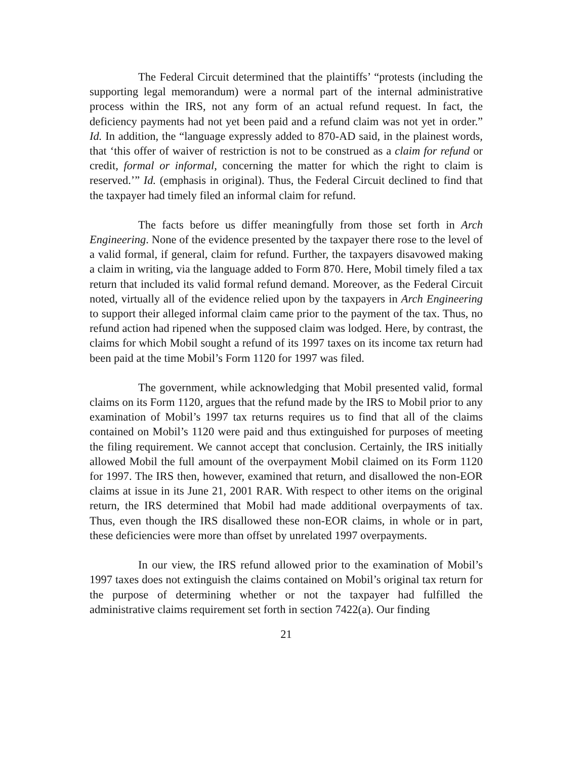The Federal Circuit determined that the plaintiffs’ “protests (including the supporting legal memorandum) were a normal part of the internal administrative process within the IRS, not any form of an actual refund request. In fact, the deficiency payments had not yet been paid and a refund claim was not yet in order.” Id. In addition, the “language expressly added to 870-AD said, in the plainest words, that ‘this offer of waiver of restriction is not to be construed as a claim for refund or credit, formal or informal, concerning the matter for which the right to claim is reserved.’” Id. (emphasis in original). Thus, the Federal Circuit declined to find that the taxpayer had timely filed an informal claim for refund.
The facts before us differ meaningfully from those set forth in Arch Engineering. None of the evidence presented by the taxpayer there rose to the level of a valid formal, if general, claim for refund. Further, the taxpayers disavowed making a claim in writing, via the language added to Form 870. Here, Mobil timely filed a tax return that included its valid formal refund demand. Moreover, as the Federal Circuit noted, virtually all of the evidence relied upon by the taxpayers in Arch Engineering to support their alleged informal claim came prior to the payment of the tax. Thus, no refund action had ripened when the supposed claim was lodged. Here, by contrast, the claims for which Mobil sought a refund of its 1997 taxes on its income tax return had been paid at the time Mobil’s Form 1120 for 1997 was filed.
The government, while acknowledging that Mobil presented valid, formal claims on its Form 1120, argues that the refund made by the IRS to Mobil prior to any examination of Mobil’s 1997 tax returns requires us to find that all of the claims contained on Mobil’s 1120 were paid and thus extinguished for purposes of meeting the filing requirement. We cannot accept that conclusion. Certainly, the IRS initially allowed Mobil the full amount of the overpayment Mobil claimed on its Form 1120 for 1997. The IRS then, however, examined that return, and disallowed the non-EOR claims at issue in its June 21, 2001 RAR. With respect to other items on the original return, the IRS determined that Mobil had made additional overpayments of tax. Thus, even though the IRS disallowed these non-EOR claims, in whole or in part, these deficiencies were more than offset by unrelated 1997 overpayments.
In our view, the IRS refund allowed prior to the examination of Mobil’s 1997 taxes does not extinguish the claims contained on Mobil’s original tax return for the purpose of determining whether or not the taxpayer had fulfilled the administrative claims requirement set forth in section 7422(a). Our finding
21